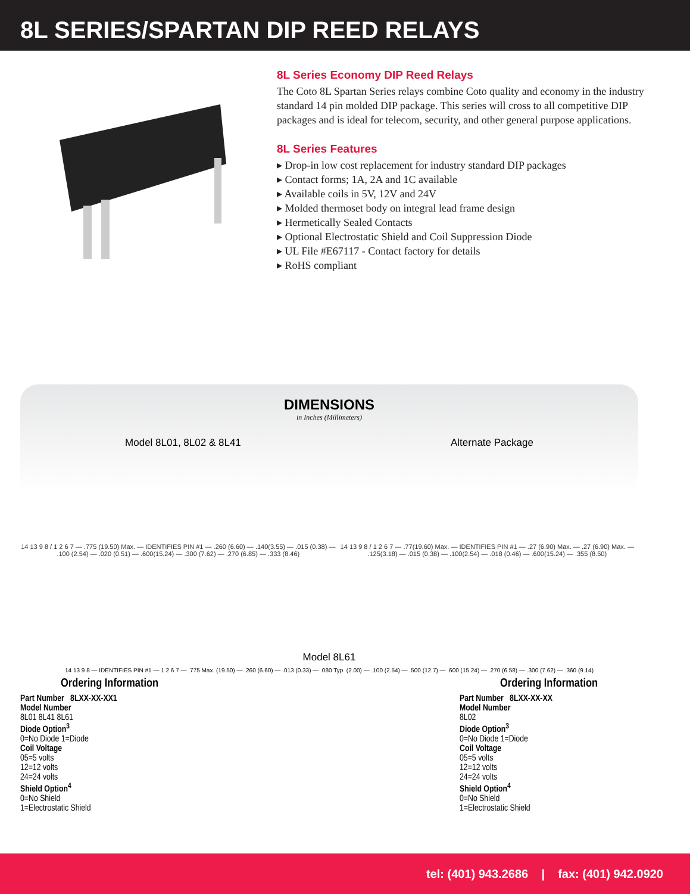8L SERIES/SPARTAN DIP REED RELAYS
8L Series Economy DIP Reed Relays
The Coto 8L Spartan Series relays combine Coto quality and economy in the industry standard 14 pin molded DIP package. This series will cross to all competitive DIP packages and is ideal for telecom, security, and other general purpose applications.
8L Series Features
▸ Drop-in low cost replacement for industry standard DIP packages
▸ Contact forms; 1A, 2A and 1C available
▸ Available coils in 5V, 12V and 24V
▸ Molded thermoset body on integral lead frame design
▸ Hermetically Sealed Contacts
▸ Optional Electrostatic Shield and Coil Suppression Diode
▸ UL File #E67117 - Contact factory for details
▸ RoHS compliant
DIMENSIONS
in Inches (Millimeters)
Model 8L01, 8L02 & 8L41 Alternate Package
14 13 9 8 / 1 2 6 7 — .775 (19.50) Max. — IDENTIFIES PIN #1 — .260 (6.60) — .140(3.55) — .015 (0.38) — .100 (2.54) — .020 (0.51) — .600(15.24) — .300 (7.62) — .270 (6.85) — .333 (8.46) 14 13 9 8 / 1 2 6 7 — .77(19.60) Max. — IDENTIFIES PIN #1 — .27 (6.90) Max. — .27 (6.90) Max. — .125(3.18) — .015 (0.38) — .100(2.54) — .018 (0.46) — .600(15.24) — .355 (8.50)
Model 8L61
14 13 9 8 — IDENTIFIES PIN #1 — 1 2 6 7 — .775 Max. (19.50) — .260 (6.60) — .013 (0.33) — .080 Typ. (2.00) — .100 (2.54) — .500 (12.7) — .600 (15.24) — .270 (6.58) — .300 (7.62) — .360 (9.14)
Ordering Information
Part Number 8LXX-XX-XX1
Model Number
8L01 8L41 8L61
Diode Option<sup>3</sup>
0=No Diode 1=Diode
Coil Voltage
05=5 volts
12=12 volts
24=24 volts
Shield Option<sup>4</sup>
0=No Shield
1=Electrostatic Shield
Ordering Information
Part Number 8LXX-XX-XX
Model Number
8L02
Diode Option<sup>3</sup>
0=No Diode 1=Diode
Coil Voltage
05=5 volts
12=12 volts
24=24 volts
Shield Option<sup>4</sup>
0=No Shield
1=Electrostatic Shield
tel: (401) 943.2686 | fax: (401) 942.0920